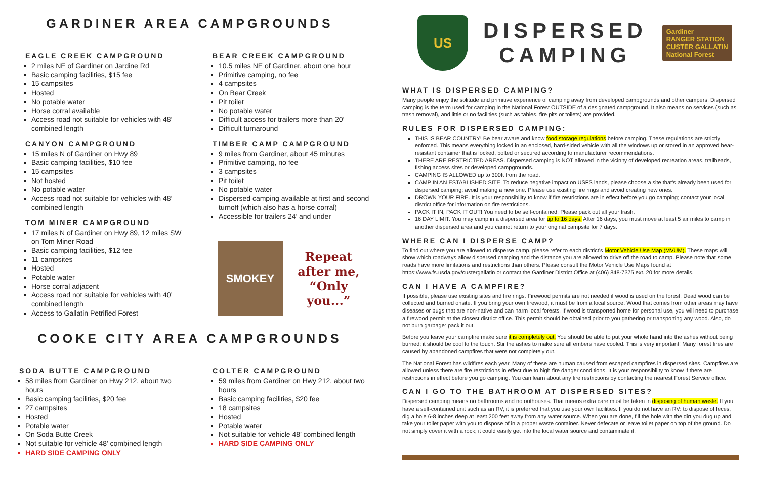GARDINER AREA CAMPGROUNDS
EAGLE CREEK CAMPGROUND
2 miles NE of Gardiner on Jardine Rd
Basic camping facilities, $15 fee
15 campsites
Hosted
No potable water
Horse corral available
Access road not suitable for vehicles with 48’ combined length
CANYON CAMPGROUND
15 miles N of Gardiner on Hwy 89
Basic camping facilities, $10 fee
15 campsites
Not hosted
No potable water
Access road not suitable for vehicles with 48’ combined length
TOM MINER CAMPGROUND
17 miles N of Gardiner on Hwy 89, 12 miles SW on Tom Miner Road
Basic camping facilities, $12 fee
11 campsites
Hosted
Potable water
Horse corral adjacent
Access road not suitable for vehicles with 40’ combined length
Access to Gallatin Petrified Forest
BEAR CREEK CAMPGROUND
10.5 miles NE of Gardiner, about one hour
Primitive camping, no fee
4 campsites
On Bear Creek
Pit toilet
No potable water
Difficult access for trailers more than 20’
Difficult turnaround
TIMBER CAMP CAMPGROUND
9 miles from Gardiner, about 45 minutes
Primitive camping, no fee
3 campsites
Pit toilet
No potable water
Dispersed camping available at first and second turnoff (which also has a horse corral)
Accessible for trailers 24’ and under
SMOKEY
Repeat
after me,
“Only you...”
COOKE CITY AREA CAMPGROUNDS
SODA BUTTE CAMPGROUND
58 miles from Gardiner on Hwy 212, about two hours
Basic camping facilities, $20 fee
27 campsites
Hosted
Potable water
On Soda Butte Creek
Not suitable for vehicle 48’ combined length
HARD SIDE CAMPING ONLY
COLTER CAMPGROUND
59 miles from Gardiner on Hwy 212, about two hours
Basic camping facilities, $20 fee
18 campsites
Hosted
Potable water
Not suitable for vehicle 48’ combined length
HARD SIDE CAMPING ONLY
US
DISPERSED
CAMPING
Gardiner
RANGER STATION
CUSTER GALLATIN
National Forest
WHAT IS DISPERSED CAMPING?
Many people enjoy the solitude and primitive experience of camping away from developed campgrounds and other campers. Dispersed camping is the term used for camping in the National Forest OUTSIDE of a designated campground. It also means no services (such as trash removal), and little or no facilities (such as tables, fire pits or toilets) are provided.
RULES FOR DISPERSED CAMPING:
THIS IS BEAR COUNTRY! Be bear aware and know food storage regulations before camping. These regulations are strictly enforced. This means everything locked in an enclosed, hard-sided vehicle with all the windows up or stored in an approved bear-resistant container that is locked, bolted or secured according to manufacturer recommendations.
THERE ARE RESTRICTED AREAS. Dispersed camping is NOT allowed in the vicinity of developed recreation areas, trailheads, fishing access sites or developed campgrounds.
CAMPING IS ALLOWED up to 300ft from the road.
CAMP IN AN ESTABLISHED SITE. To reduce negative impact on USFS lands, please choose a site that’s already been used for dispersed camping; avoid making a new one. Please use existing fire rings and avoid creating new ones.
DROWN YOUR FIRE. It is your responsibility to know if fire restrictions are in effect before you go camping; contact your local district office for information on fire restrictions.
PACK IT IN, PACK IT OUT! You need to be self-contained. Please pack out all your trash.
16 DAY LIMIT. You may camp in a dispersed area for up to 16 days. After 16 days, you must move at least 5 air miles to camp in another dispersed area and you cannot return to your original campsite for 7 days.
WHERE CAN I DISPERSE CAMP?
To find out where you are allowed to disperse camp, please refer to each district’s Motor Vehicle Use Map (MVUM). These maps will show which roadways allow dispersed camping and the distance you are allowed to drive off the road to camp. Please note that some roads have more limitations and restrictions than others. Please consult the Motor Vehicle Use Maps found at https://www.fs.usda.gov/custergallatin or contact the Gardiner District Office at (406) 848-7375 ext. 20 for more details.
CAN I HAVE A CAMPFIRE?
If possible, please use existing sites and fire rings. Firewood permits are not needed if wood is used on the forest. Dead wood can be collected and burned onsite. If you bring your own firewood, it must be from a local source. Wood that comes from other areas may have diseases or bugs that are non-native and can harm local forests. If wood is transported home for personal use, you will need to purchase a firewood permit at the closest district office. This permit should be obtained prior to you gathering or transporting any wood. Also, do not burn garbage: pack it out.
Before you leave your campfire make sure it is completely out. You should be able to put your whole hand into the ashes without being burned; it should be cool to the touch. Stir the ashes to make sure all embers have cooled. This is very important! Many forest fires are caused by abandoned campfires that were not completely out.
The National Forest has wildfires each year. Many of these are human caused from escaped campfires in dispersed sites. Campfires are allowed unless there are fire restrictions in effect due to high fire danger conditions. It is your responsibility to know if there are restrictions in effect before you go camping. You can learn about any fire restrictions by contacting the nearest Forest Service office.
CAN I GO TO THE BATHROOM AT DISPERSED SITES?
Dispersed camping means no bathrooms and no outhouses. That means extra care must be taken in disposing of human waste. If you have a self-contained unit such as an RV, it is preferred that you use your own facilities. If you do not have an RV: to dispose of feces, dig a hole 6-8 inches deep at least 200 feet away from any water source. When you are done, fill the hole with the dirt you dug up and take your toilet paper with you to dispose of in a proper waste container. Never defecate or leave toilet paper on top of the ground. Do not simply cover it with a rock; it could easily get into the local water source and contaminate it.